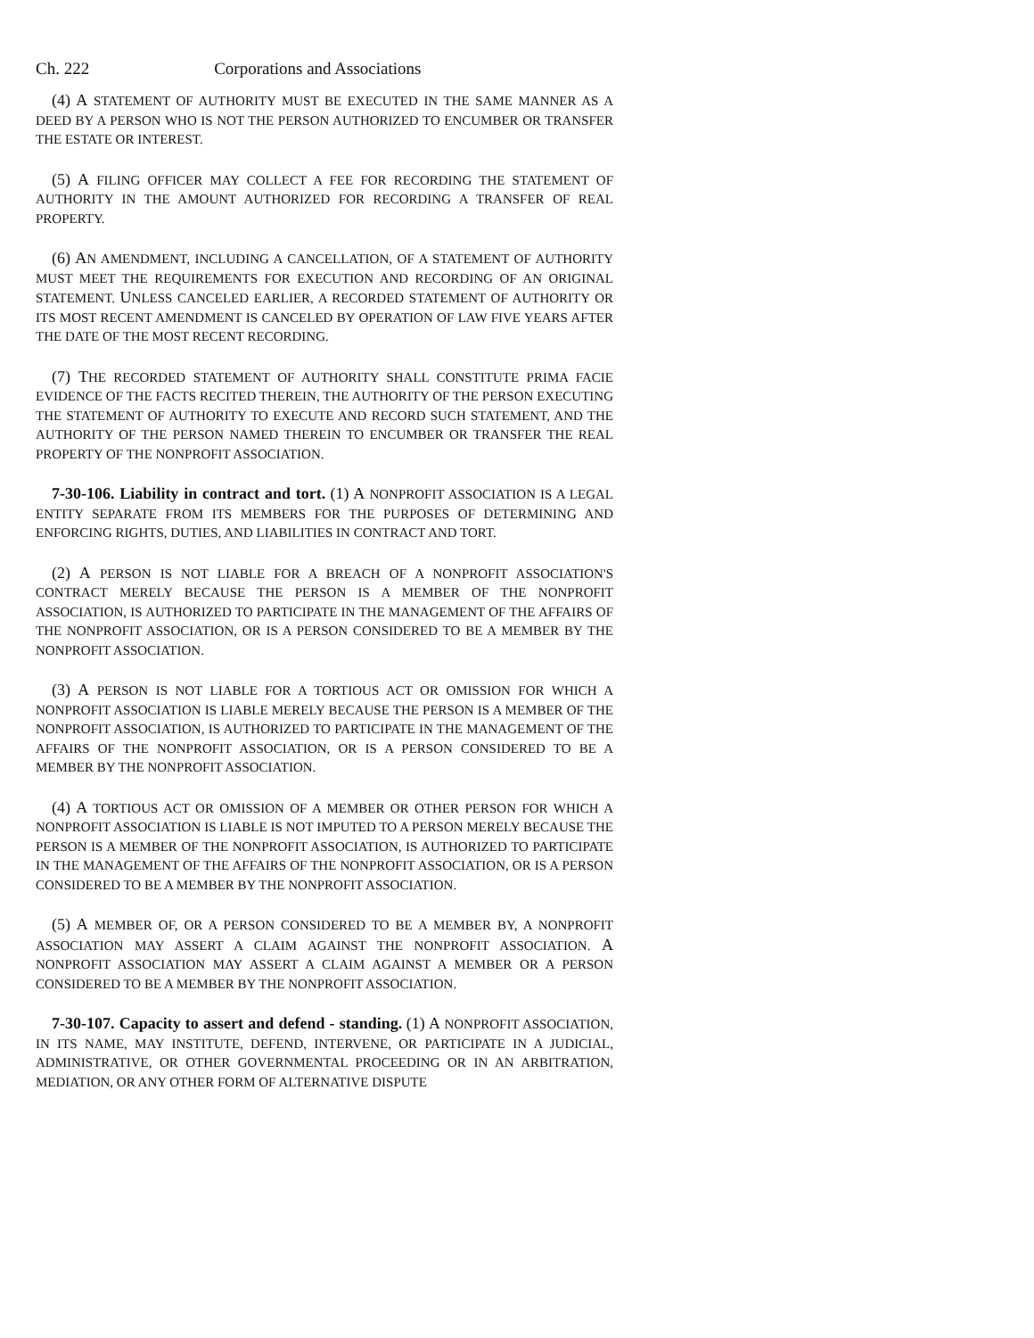Ch. 222 Corporations and Associations
(4) A STATEMENT OF AUTHORITY MUST BE EXECUTED IN THE SAME MANNER AS A DEED BY A PERSON WHO IS NOT THE PERSON AUTHORIZED TO ENCUMBER OR TRANSFER THE ESTATE OR INTEREST.
(5) A FILING OFFICER MAY COLLECT A FEE FOR RECORDING THE STATEMENT OF AUTHORITY IN THE AMOUNT AUTHORIZED FOR RECORDING A TRANSFER OF REAL PROPERTY.
(6) AN AMENDMENT, INCLUDING A CANCELLATION, OF A STATEMENT OF AUTHORITY MUST MEET THE REQUIREMENTS FOR EXECUTION AND RECORDING OF AN ORIGINAL STATEMENT. UNLESS CANCELED EARLIER, A RECORDED STATEMENT OF AUTHORITY OR ITS MOST RECENT AMENDMENT IS CANCELED BY OPERATION OF LAW FIVE YEARS AFTER THE DATE OF THE MOST RECENT RECORDING.
(7) THE RECORDED STATEMENT OF AUTHORITY SHALL CONSTITUTE PRIMA FACIE EVIDENCE OF THE FACTS RECITED THEREIN, THE AUTHORITY OF THE PERSON EXECUTING THE STATEMENT OF AUTHORITY TO EXECUTE AND RECORD SUCH STATEMENT, AND THE AUTHORITY OF THE PERSON NAMED THEREIN TO ENCUMBER OR TRANSFER THE REAL PROPERTY OF THE NONPROFIT ASSOCIATION.
7-30-106. Liability in contract and tort. (1) A NONPROFIT ASSOCIATION IS A LEGAL ENTITY SEPARATE FROM ITS MEMBERS FOR THE PURPOSES OF DETERMINING AND ENFORCING RIGHTS, DUTIES, AND LIABILITIES IN CONTRACT AND TORT.
(2) A PERSON IS NOT LIABLE FOR A BREACH OF A NONPROFIT ASSOCIATION'S CONTRACT MERELY BECAUSE THE PERSON IS A MEMBER OF THE NONPROFIT ASSOCIATION, IS AUTHORIZED TO PARTICIPATE IN THE MANAGEMENT OF THE AFFAIRS OF THE NONPROFIT ASSOCIATION, OR IS A PERSON CONSIDERED TO BE A MEMBER BY THE NONPROFIT ASSOCIATION.
(3) A PERSON IS NOT LIABLE FOR A TORTIOUS ACT OR OMISSION FOR WHICH A NONPROFIT ASSOCIATION IS LIABLE MERELY BECAUSE THE PERSON IS A MEMBER OF THE NONPROFIT ASSOCIATION, IS AUTHORIZED TO PARTICIPATE IN THE MANAGEMENT OF THE AFFAIRS OF THE NONPROFIT ASSOCIATION, OR IS A PERSON CONSIDERED TO BE A MEMBER BY THE NONPROFIT ASSOCIATION.
(4) A TORTIOUS ACT OR OMISSION OF A MEMBER OR OTHER PERSON FOR WHICH A NONPROFIT ASSOCIATION IS LIABLE IS NOT IMPUTED TO A PERSON MERELY BECAUSE THE PERSON IS A MEMBER OF THE NONPROFIT ASSOCIATION, IS AUTHORIZED TO PARTICIPATE IN THE MANAGEMENT OF THE AFFAIRS OF THE NONPROFIT ASSOCIATION, OR IS A PERSON CONSIDERED TO BE A MEMBER BY THE NONPROFIT ASSOCIATION.
(5) A MEMBER OF, OR A PERSON CONSIDERED TO BE A MEMBER BY, A NONPROFIT ASSOCIATION MAY ASSERT A CLAIM AGAINST THE NONPROFIT ASSOCIATION. A NONPROFIT ASSOCIATION MAY ASSERT A CLAIM AGAINST A MEMBER OR A PERSON CONSIDERED TO BE A MEMBER BY THE NONPROFIT ASSOCIATION.
7-30-107. Capacity to assert and defend - standing. (1) A NONPROFIT ASSOCIATION, IN ITS NAME, MAY INSTITUTE, DEFEND, INTERVENE, OR PARTICIPATE IN A JUDICIAL, ADMINISTRATIVE, OR OTHER GOVERNMENTAL PROCEEDING OR IN AN ARBITRATION, MEDIATION, OR ANY OTHER FORM OF ALTERNATIVE DISPUTE